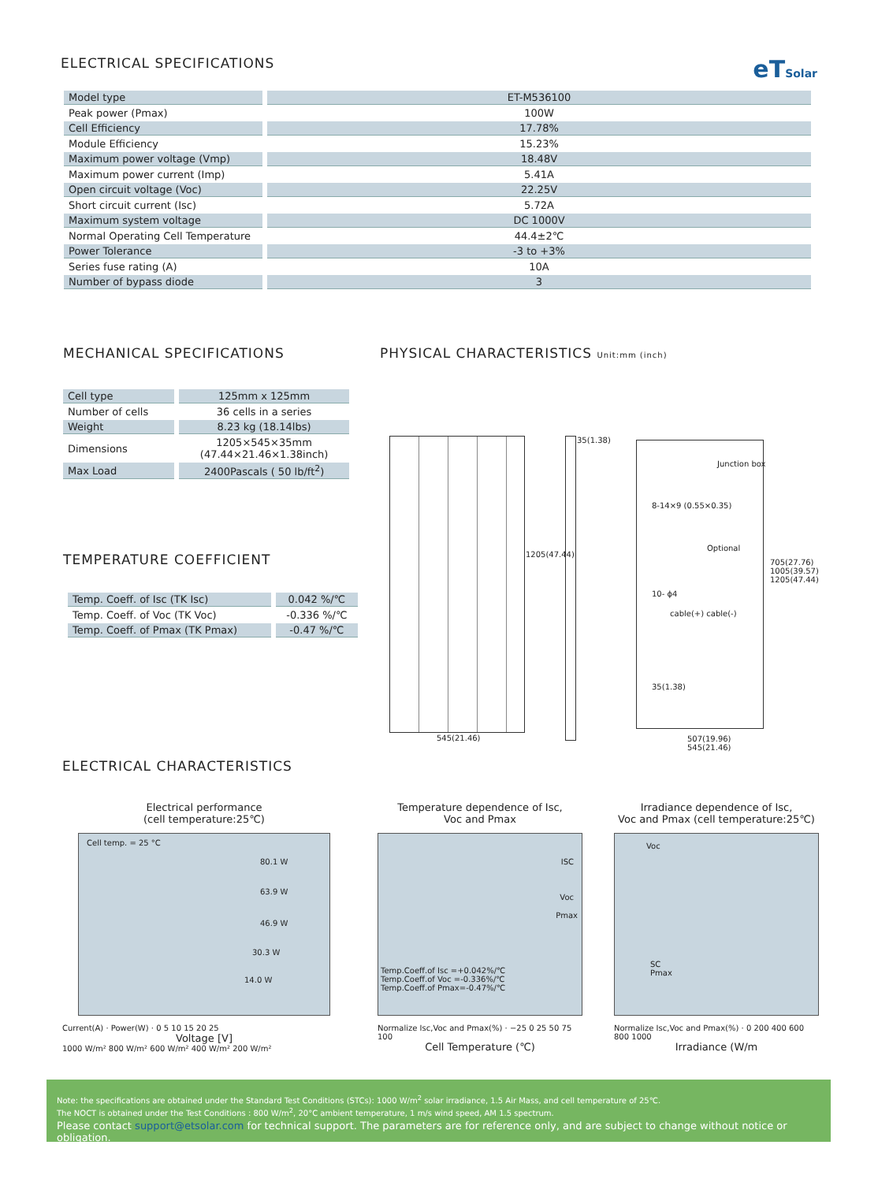ELECTRICAL SPECIFICATIONS
eTSolar
| Model type | ET-M536100 |
| Peak power (Pmax) | 100W |
| Cell Efficiency | 17.78% |
| Module Efficiency | 15.23% |
| Maximum power voltage (Vmp) | 18.48V |
| Maximum power current (Imp) | 5.41A |
| Open circuit voltage (Voc) | 22.25V |
| Short circuit current (Isc) | 5.72A |
| Maximum system voltage | DC 1000V |
| Normal Operating Cell Temperature | 44.4±2℃ |
| Power Tolerance | -3 to +3% |
| Series fuse rating (A) | 10A |
| Number of bypass diode | 3 |
MECHANICAL SPECIFICATIONS
| Cell type | 125mm x 125mm |
| Number of cells | 36 cells in a series |
| Weight | 8.23 kg (18.14lbs) |
| Dimensions | 1205×545×35mm (47.44×21.46×1.38inch) |
| Max Load | 2400Pascals ( 50 lb/ft<sup>2</sup>) |
TEMPERATURE COEFFICIENT
| Temp. Coeff. of Isc (TK Isc) | 0.042 %/℃ |
| Temp. Coeff. of Voc (TK Voc) | -0.336 %/℃ |
| Temp. Coeff. of Pmax (TK Pmax) | -0.47 %/℃ |
PHYSICAL CHARACTERISTICS Unit:mm (inch)
545(21.46)
1205(47.44)
35(1.38)
Junction box
8-14×9 (0.55×0.35)
Optional
10- ϕ4
cable(+) cable(-)
705(27.76) 1005(39.57) 1205(47.44)
35(1.38)
507(19.96)
545(21.46)
ELECTRICAL CHARACTERISTICS
Electrical performance
(cell temperature:25℃)
Cell temp. = 25 °C
80.1 W
63.9 W
46.9 W
30.3 W
14.0 W
Current(A) · Power(W) · 0 5 10 15 20 25
Voltage [V]
1000 W/m² 800 W/m² 600 W/m² 400 W/m² 200 W/m²
Temperature dependence of Isc,
Voc and Pmax
ISC
Voc
Pmax
Temp.Coeff.of Isc =+0.042%/℃
Temp.Coeff.of Voc =-0.336%/℃
Temp.Coeff.of Pmax=-0.47%/℃
Normalize Isc,Voc and Pmax(%) · −25 0 25 50 75 100
Cell Temperature (℃)
Irradiance dependence of Isc,
Voc and Pmax (cell temperature:25℃)
Voc
SC
Pmax
Normalize Isc,Voc and Pmax(%) · 0 200 400 600 800 1000
Irradiance (W/m
Note: the specifications are obtained under the Standard Test Conditions (STCs): 1000 W/m<sup>2</sup> solar irradiance, 1.5 Air Mass, and cell temperature of 25℃.
The NOCT is obtained under the Test Conditions : 800 W/m<sup>2</sup>, 20°C ambient temperature, 1 m/s wind speed, AM 1.5 spectrum.
Please contact support@etsolar.com for technical support. The parameters are for reference only, and are subject to change without notice or obligation.